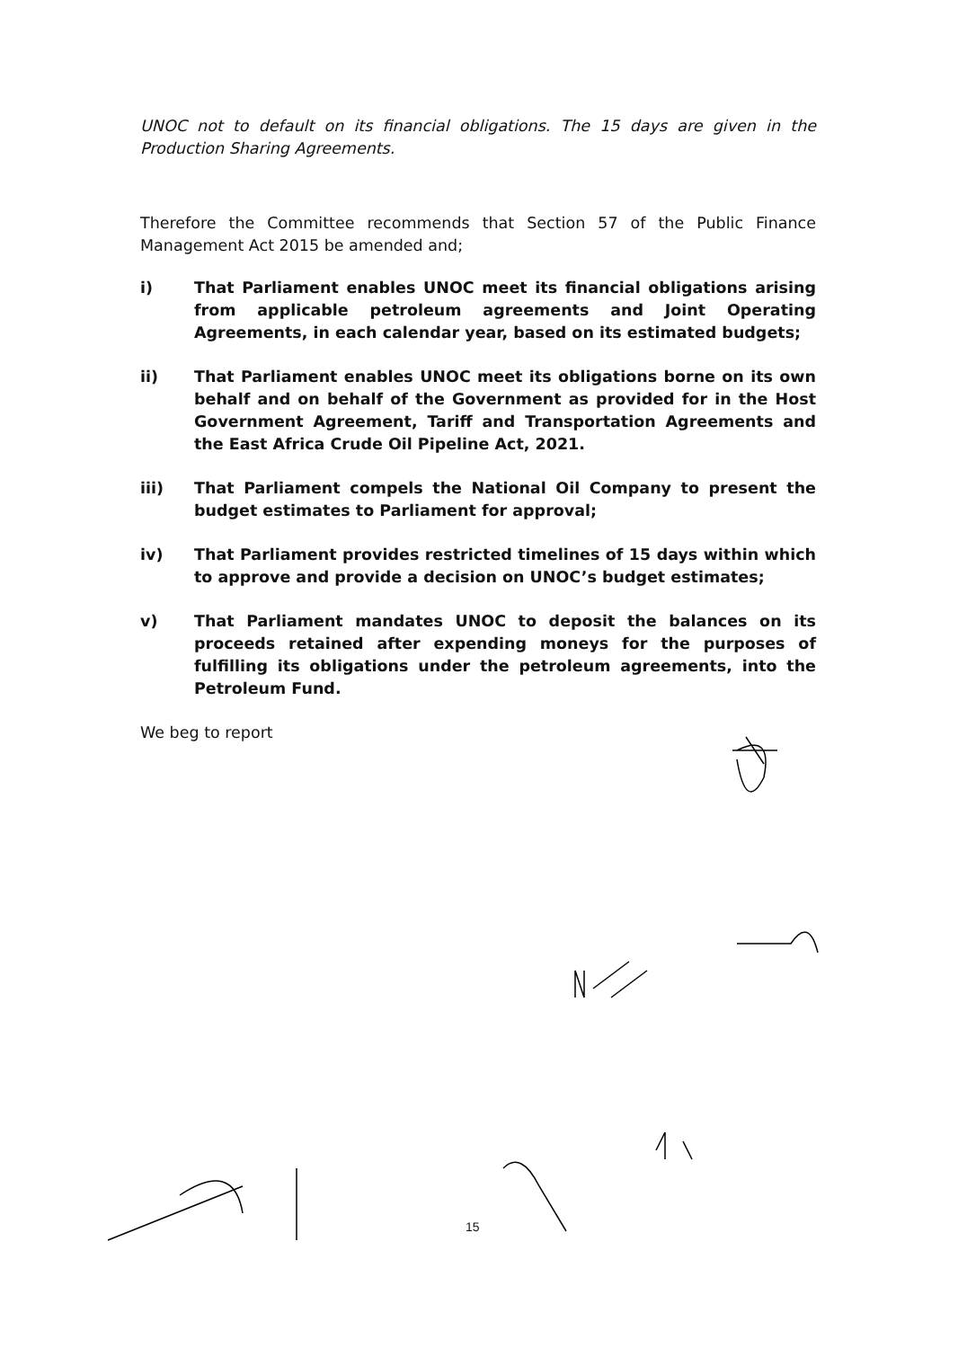UNOC not to default on its financial obligations. The 15 days are given in the Production Sharing Agreements.
Therefore the Committee recommends that Section 57 of the Public Finance Management Act 2015 be amended and;
i) That Parliament enables UNOC meet its financial obligations arising from applicable petroleum agreements and Joint Operating Agreements, in each calendar year, based on its estimated budgets;
ii) That Parliament enables UNOC meet its obligations borne on its own behalf and on behalf of the Government as provided for in the Host Government Agreement, Tariff and Transportation Agreements and the East Africa Crude Oil Pipeline Act, 2021.
iii) That Parliament compels the National Oil Company to present the budget estimates to Parliament for approval;
iv) That Parliament provides restricted timelines of 15 days within which to approve and provide a decision on UNOC’s budget estimates;
v) That Parliament mandates UNOC to deposit the balances on its proceeds retained after expending moneys for the purposes of fulfilling its obligations under the petroleum agreements, into the Petroleum Fund.
We beg to report
15